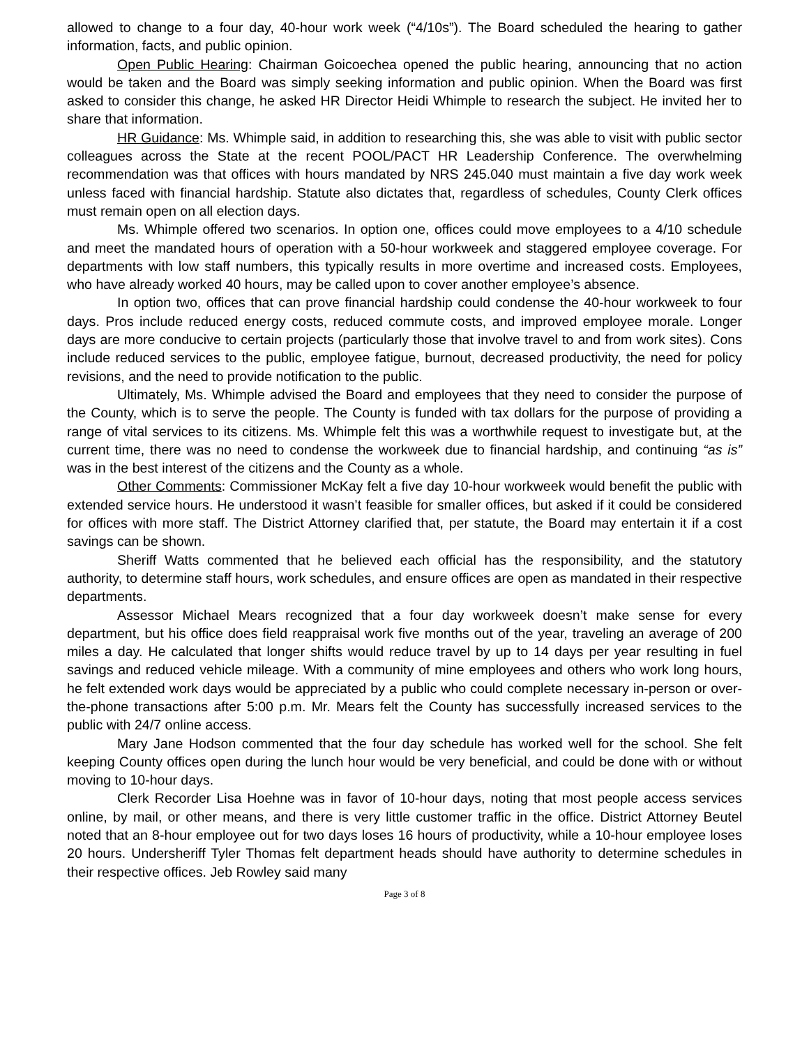allowed to change to a four day, 40-hour work week (“4/10s”). The Board scheduled the hearing to gather information, facts, and public opinion.
Open Public Hearing: Chairman Goicoechea opened the public hearing, announcing that no action would be taken and the Board was simply seeking information and public opinion. When the Board was first asked to consider this change, he asked HR Director Heidi Whimple to research the subject. He invited her to share that information.
HR Guidance: Ms. Whimple said, in addition to researching this, she was able to visit with public sector colleagues across the State at the recent POOL/PACT HR Leadership Conference. The overwhelming recommendation was that offices with hours mandated by NRS 245.040 must maintain a five day work week unless faced with financial hardship. Statute also dictates that, regardless of schedules, County Clerk offices must remain open on all election days.
Ms. Whimple offered two scenarios. In option one, offices could move employees to a 4/10 schedule and meet the mandated hours of operation with a 50-hour workweek and staggered employee coverage. For departments with low staff numbers, this typically results in more overtime and increased costs. Employees, who have already worked 40 hours, may be called upon to cover another employee’s absence.
In option two, offices that can prove financial hardship could condense the 40-hour workweek to four days. Pros include reduced energy costs, reduced commute costs, and improved employee morale. Longer days are more conducive to certain projects (particularly those that involve travel to and from work sites). Cons include reduced services to the public, employee fatigue, burnout, decreased productivity, the need for policy revisions, and the need to provide notification to the public.
Ultimately, Ms. Whimple advised the Board and employees that they need to consider the purpose of the County, which is to serve the people. The County is funded with tax dollars for the purpose of providing a range of vital services to its citizens. Ms. Whimple felt this was a worthwhile request to investigate but, at the current time, there was no need to condense the workweek due to financial hardship, and continuing “as is” was in the best interest of the citizens and the County as a whole.
Other Comments: Commissioner McKay felt a five day 10-hour workweek would benefit the public with extended service hours. He understood it wasn’t feasible for smaller offices, but asked if it could be considered for offices with more staff. The District Attorney clarified that, per statute, the Board may entertain it if a cost savings can be shown.
Sheriff Watts commented that he believed each official has the responsibility, and the statutory authority, to determine staff hours, work schedules, and ensure offices are open as mandated in their respective departments.
Assessor Michael Mears recognized that a four day workweek doesn’t make sense for every department, but his office does field reappraisal work five months out of the year, traveling an average of 200 miles a day. He calculated that longer shifts would reduce travel by up to 14 days per year resulting in fuel savings and reduced vehicle mileage. With a community of mine employees and others who work long hours, he felt extended work days would be appreciated by a public who could complete necessary in-person or over-the-phone transactions after 5:00 p.m. Mr. Mears felt the County has successfully increased services to the public with 24/7 online access.
Mary Jane Hodson commented that the four day schedule has worked well for the school. She felt keeping County offices open during the lunch hour would be very beneficial, and could be done with or without moving to 10-hour days.
Clerk Recorder Lisa Hoehne was in favor of 10-hour days, noting that most people access services online, by mail, or other means, and there is very little customer traffic in the office. District Attorney Beutel noted that an 8-hour employee out for two days loses 16 hours of productivity, while a 10-hour employee loses 20 hours. Undersheriff Tyler Thomas felt department heads should have authority to determine schedules in their respective offices. Jeb Rowley said many
Page 3 of 8